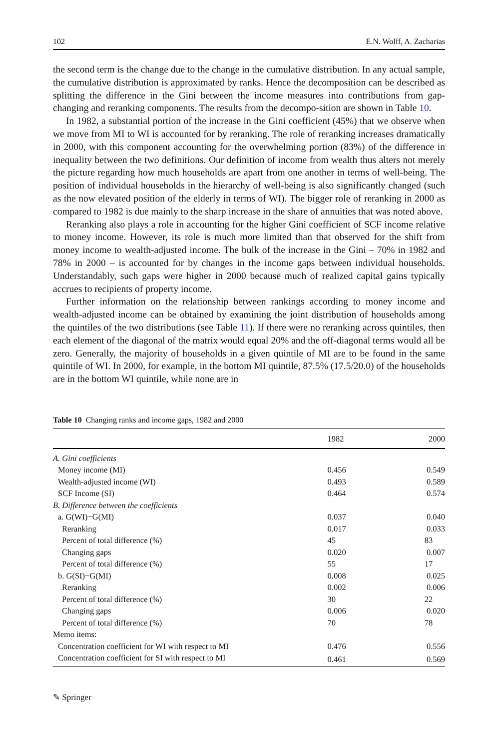102 E.N. Wolff, A. Zacharias
the second term is the change due to the change in the cumulative distribution. In any actual sample, the cumulative distribution is approximated by ranks. Hence the decomposition can be described as splitting the difference in the Gini between the income measures into contributions from gap-changing and reranking components. The results from the decompo-sition are shown in Table 10.
In 1982, a substantial portion of the increase in the Gini coefficient (45%) that we observe when we move from MI to WI is accounted for by reranking. The role of reranking increases dramatically in 2000, with this component accounting for the overwhelming portion (83%) of the difference in inequality between the two definitions. Our definition of income from wealth thus alters not merely the picture regarding how much households are apart from one another in terms of well-being. The position of individual households in the hierarchy of well-being is also significantly changed (such as the now elevated position of the elderly in terms of WI). The bigger role of reranking in 2000 as compared to 1982 is due mainly to the sharp increase in the share of annuities that was noted above.
Reranking also plays a role in accounting for the higher Gini coefficient of SCF income relative to money income. However, its role is much more limited than that observed for the shift from money income to wealth-adjusted income. The bulk of the increase in the Gini – 70% in 1982 and 78% in 2000 – is accounted for by changes in the income gaps between individual households. Understandably, such gaps were higher in 2000 because much of realized capital gains typically accrues to recipients of property income.
Further information on the relationship between rankings according to money income and wealth-adjusted income can be obtained by examining the joint distribution of households among the quintiles of the two distributions (see Table 11). If there were no reranking across quintiles, then each element of the diagonal of the matrix would equal 20% and the off-diagonal terms would all be zero. Generally, the majority of households in a given quintile of MI are to be found in the same quintile of WI. In 2000, for example, in the bottom MI quintile, 87.5% (17.5/20.0) of the households are in the bottom WI quintile, while none are in
Table 10 Changing ranks and income gaps, 1982 and 2000
| | 1982 | 2000 |
| --- | --- | --- |
| A. Gini coefficients | | |
| Money income (MI) | 0.456 | 0.549 |
| Wealth-adjusted income (WI) | 0.493 | 0.589 |
| SCF Income (SI) | 0.464 | 0.574 |
| B. Difference between the coefficients | | |
| a. G(WI)−G(MI) | 0.037 | 0.040 |
| Reranking | 0.017 | 0.033 |
| Percent of total difference (%) | 45 | 83 |
| Changing gaps | 0.020 | 0.007 |
| Percent of total difference (%) | 55 | 17 |
| b. G(SI)−G(MI) | 0.008 | 0.025 |
| Reranking | 0.002 | 0.006 |
| Percent of total difference (%) | 30 | 22 |
| Changing gaps | 0.006 | 0.020 |
| Percent of total difference (%) | 70 | 78 |
| Memo items: | | |
| Concentration coefficient for WI with respect to MI | 0.476 | 0.556 |
| Concentration coefficient for SI with respect to MI | 0.461 | 0.569 |
✎ Springer